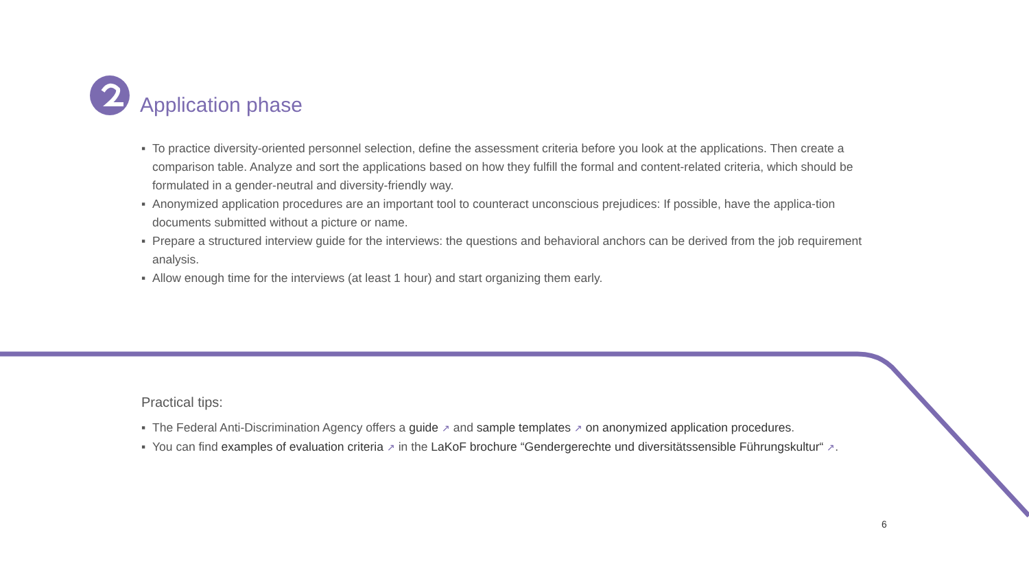Application phase
▪ To practice diversity-oriented personnel selection, define the assessment criteria before you look at the applications. Then create a comparison table. Analyze and sort the applications based on how they fulfill the formal and content-related criteria, which should be formulated in a gender-neutral and diversity-friendly way.
▪ Anonymized application procedures are an important tool to counteract unconscious prejudices: If possible, have the applica-tion documents submitted without a picture or name.
▪ Prepare a structured interview guide for the interviews: the questions and behavioral anchors can be derived from the job requirement analysis.
▪ Allow enough time for the interviews (at least 1 hour) and start organizing them early.
Practical tips:
▪ The Federal Anti-Discrimination Agency offers a guide ↗ and sample templates ↗ on anonymized application procedures.
▪ You can find examples of evaluation criteria ↗ in the LaKoF brochure “Gendergerechte und diversitätssensible Führungskultur“ ↗.
6